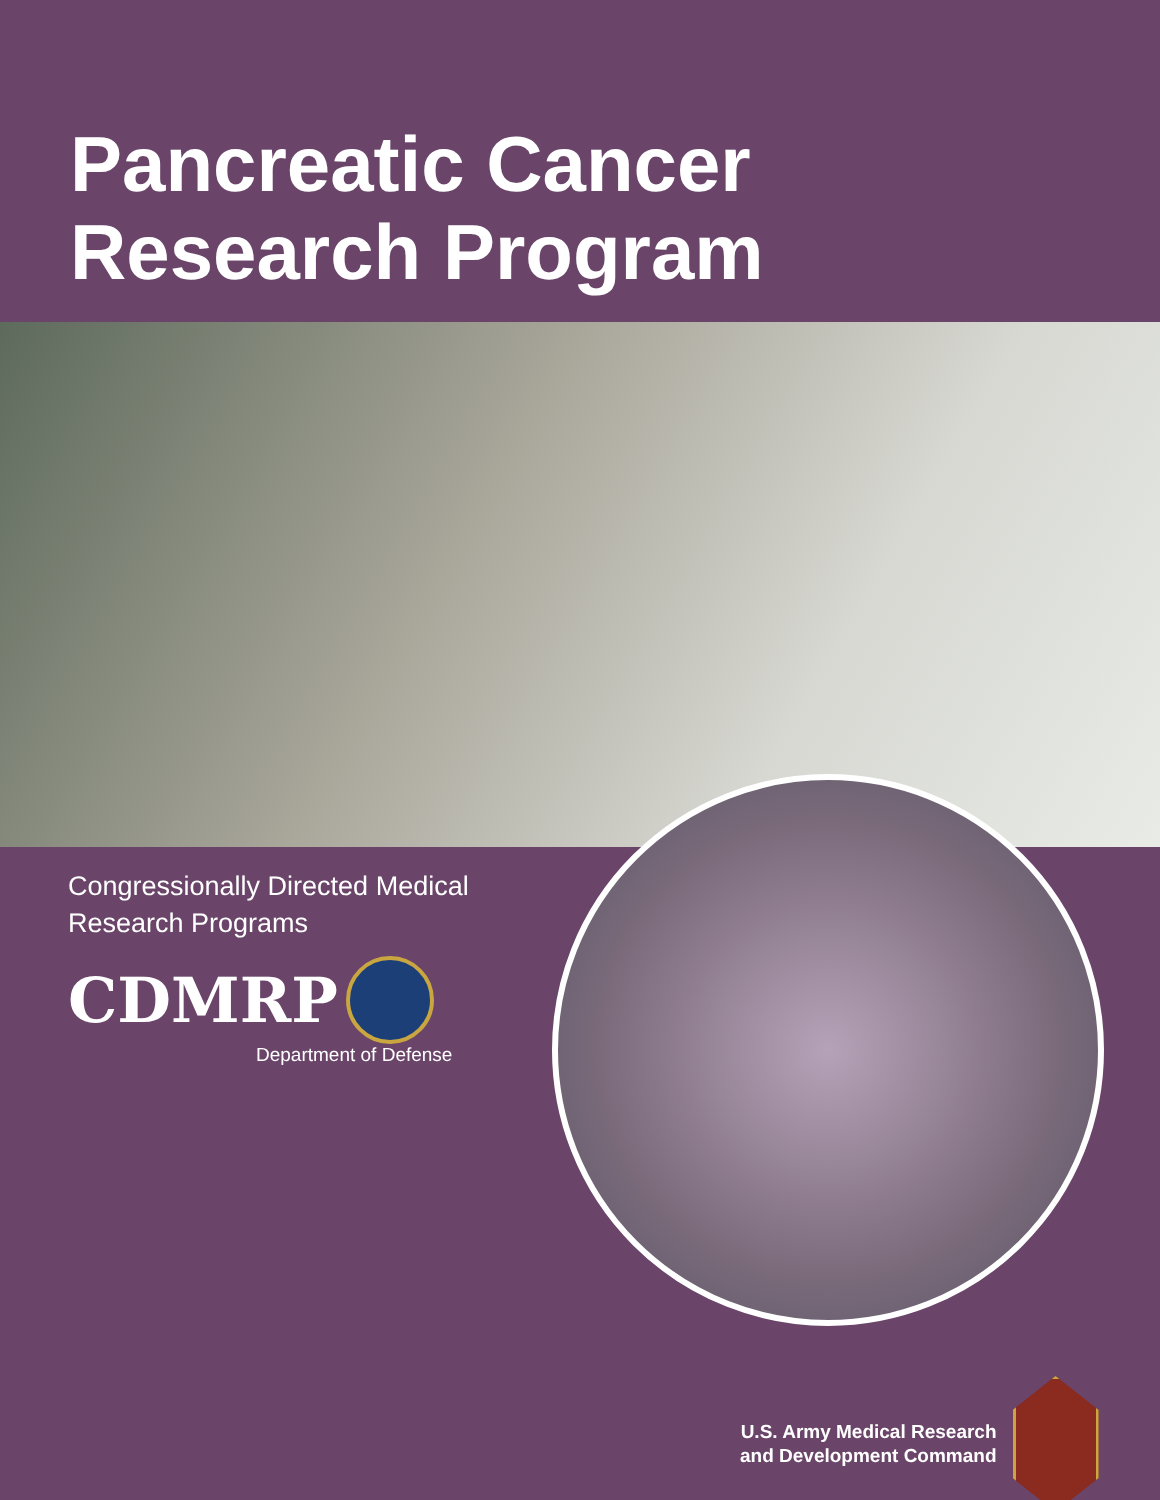Pancreatic Cancer
Research Program
Congressionally Directed Medical
Research Programs
CDMRP
Department of Defense
U.S. Army Medical Research
and Development Command